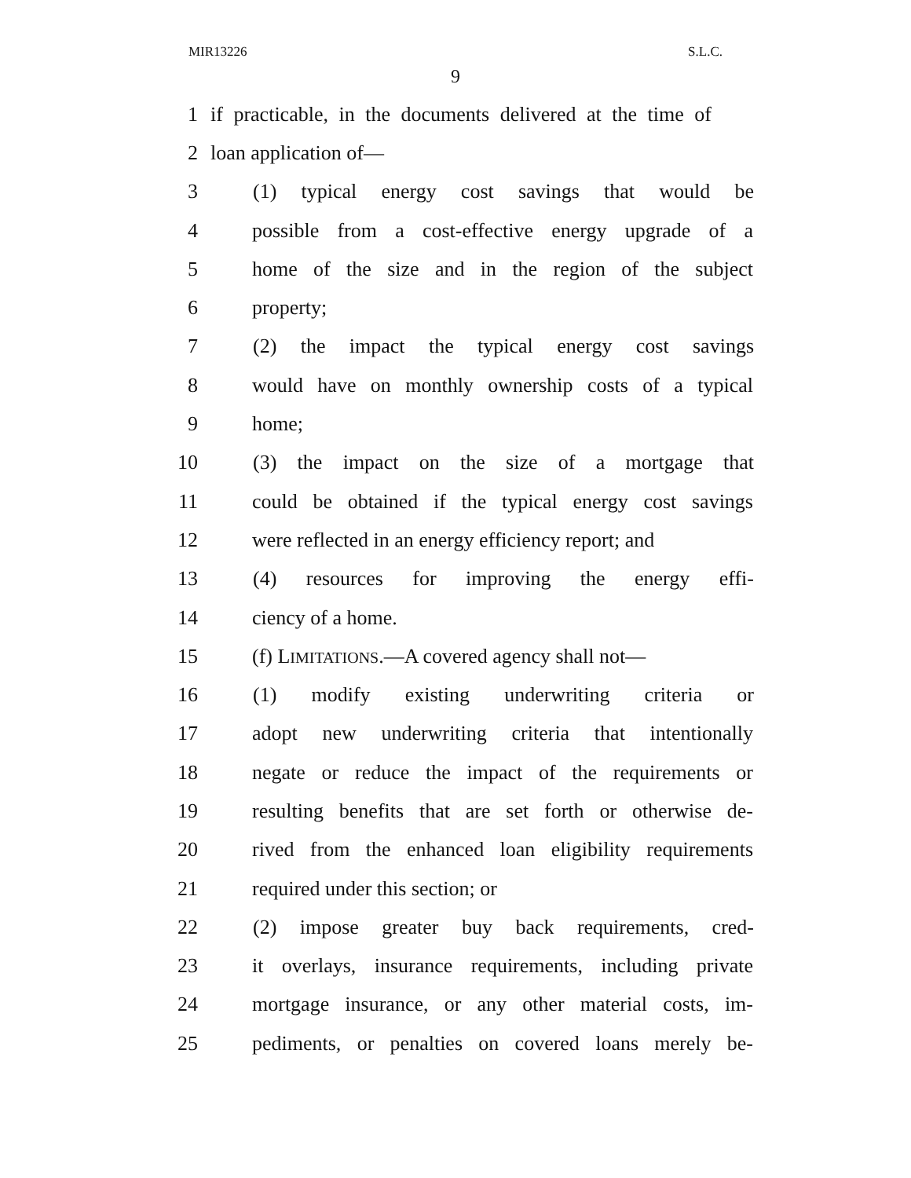MIR13226 S.L.C.
9
1 if practicable, in the documents delivered at the time of
2 loan application of—
3 (1) typical energy cost savings that would be
4 possible from a cost-effective energy upgrade of a
5 home of the size and in the region of the subject
6 property;
7 (2) the impact the typical energy cost savings
8 would have on monthly ownership costs of a typical
9 home;
10 (3) the impact on the size of a mortgage that
11 could be obtained if the typical energy cost savings
12 were reflected in an energy efficiency report; and
13 (4) resources for improving the energy effi-
14 ciency of a home.
15 (f) LIMITATIONS.—A covered agency shall not—
16 (1) modify existing underwriting criteria or
17 adopt new underwriting criteria that intentionally
18 negate or reduce the impact of the requirements or
19 resulting benefits that are set forth or otherwise de-
20 rived from the enhanced loan eligibility requirements
21 required under this section; or
22 (2) impose greater buy back requirements, cred-
23 it overlays, insurance requirements, including private
24 mortgage insurance, or any other material costs, im-
25 pediments, or penalties on covered loans merely be-